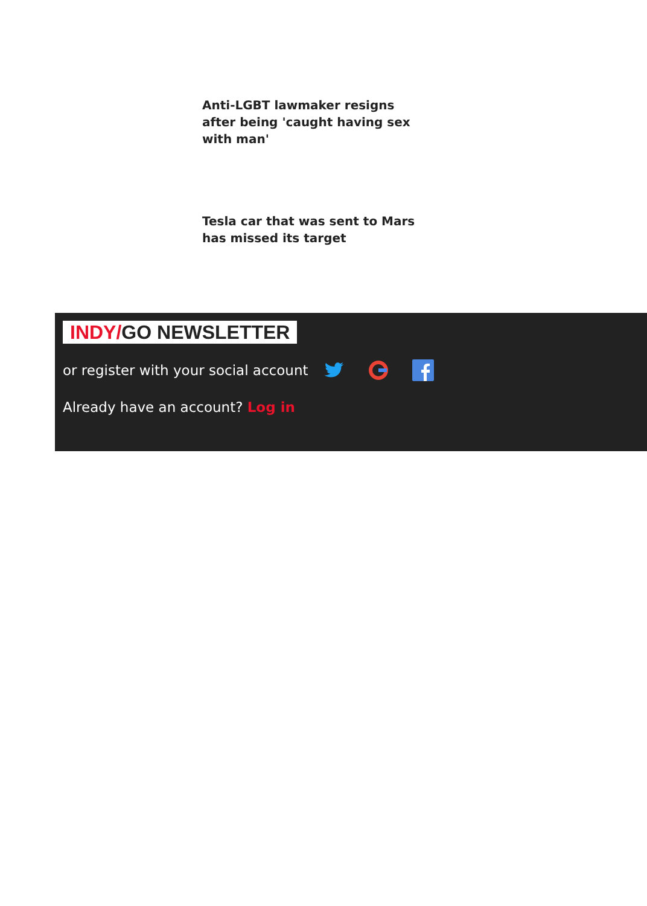Anti-LGBT lawmaker resigns after being 'caught having sex with man'
Tesla car that was sent to Mars has missed its target
INDY/GO NEWSLETTER
or register with your social account
Already have an account? Log in